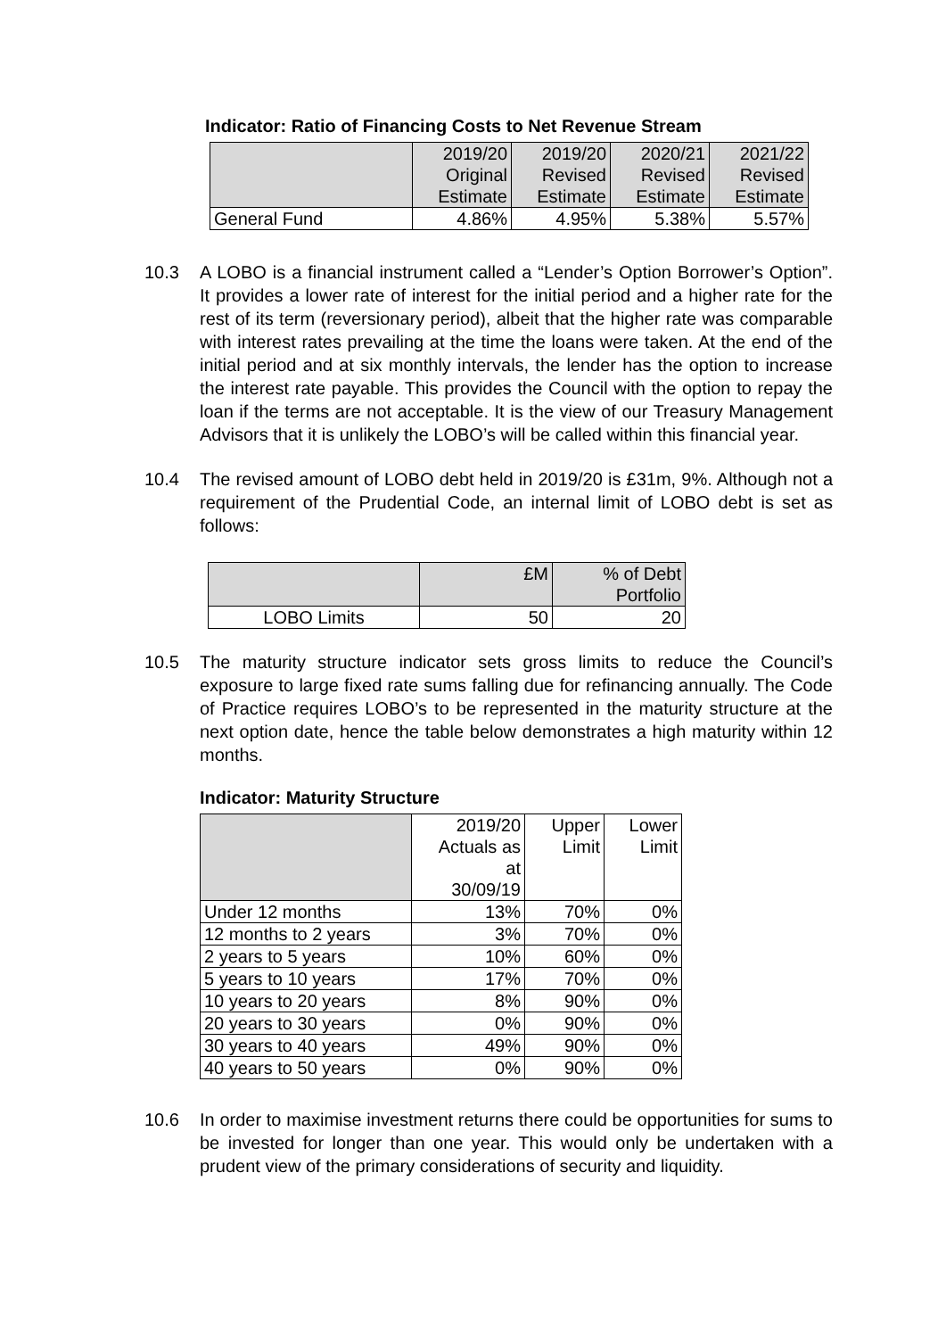Indicator: Ratio of Financing Costs to Net Revenue Stream
| | 2019/20 Original Estimate | 2019/20 Revised Estimate | 2020/21 Revised Estimate | 2021/22 Revised Estimate |
| --- | --- | --- | --- | --- |
| General Fund | 4.86% | 4.95% | 5.38% | 5.57% |
10.3 A LOBO is a financial instrument called a “Lender’s Option Borrower’s Option”. It provides a lower rate of interest for the initial period and a higher rate for the rest of its term (reversionary period), albeit that the higher rate was comparable with interest rates prevailing at the time the loans were taken. At the end of the initial period and at six monthly intervals, the lender has the option to increase the interest rate payable. This provides the Council with the option to repay the loan if the terms are not acceptable. It is the view of our Treasury Management Advisors that it is unlikely the LOBO’s will be called within this financial year.
10.4 The revised amount of LOBO debt held in 2019/20 is £31m, 9%. Although not a requirement of the Prudential Code, an internal limit of LOBO debt is set as follows:
| | £M | % of Debt Portfolio |
| --- | --- | --- |
| LOBO Limits | 50 | 20 |
10.5 The maturity structure indicator sets gross limits to reduce the Council’s exposure to large fixed rate sums falling due for refinancing annually. The Code of Practice requires LOBO’s to be represented in the maturity structure at the next option date, hence the table below demonstrates a high maturity within 12 months.
Indicator: Maturity Structure
| | 2019/20 Actuals as at 30/09/19 | Upper Limit | Lower Limit |
| --- | --- | --- | --- |
| Under 12 months | 13% | 70% | 0% |
| 12 months to 2 years | 3% | 70% | 0% |
| 2 years to 5 years | 10% | 60% | 0% |
| 5 years to 10 years | 17% | 70% | 0% |
| 10 years to 20 years | 8% | 90% | 0% |
| 20 years to 30 years | 0% | 90% | 0% |
| 30 years to 40 years | 49% | 90% | 0% |
| 40 years to 50 years | 0% | 90% | 0% |
10.6 In order to maximise investment returns there could be opportunities for sums to be invested for longer than one year. This would only be undertaken with a prudent view of the primary considerations of security and liquidity.